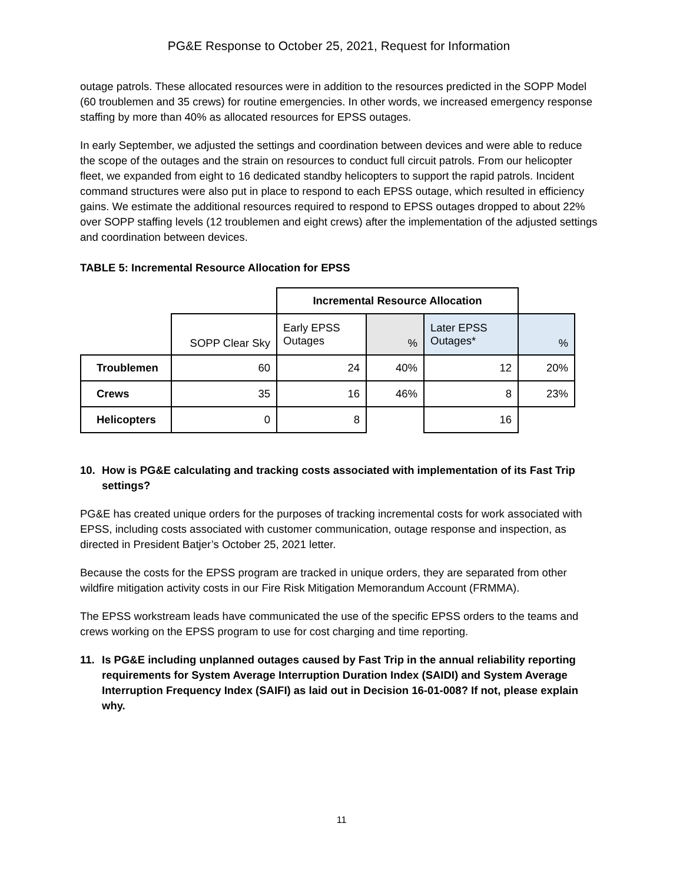PG&E Response to October 25, 2021, Request for Information
outage patrols. These allocated resources were in addition to the resources predicted in the SOPP Model (60 troublemen and 35 crews) for routine emergencies. In other words, we increased emergency response staffing by more than 40% as allocated resources for EPSS outages.
In early September, we adjusted the settings and coordination between devices and were able to reduce the scope of the outages and the strain on resources to conduct full circuit patrols. From our helicopter fleet, we expanded from eight to 16 dedicated standby helicopters to support the rapid patrols. Incident command structures were also put in place to respond to each EPSS outage, which resulted in efficiency gains. We estimate the additional resources required to respond to EPSS outages dropped to about 22% over SOPP staffing levels (12 troublemen and eight crews) after the implementation of the adjusted settings and coordination between devices.
TABLE 5: Incremental Resource Allocation for EPSS
| | | Incremental Resource Allocation | | | |
| | SOPP Clear Sky | Early EPSS Outages | % | Later EPSS Outages* | % |
| Troublemen | 60 | 24 | 40% | 12 | 20% |
| Crews | 35 | 16 | 46% | 8 | 23% |
| Helicopters | 0 | 8 | | 16 | |
10. How is PG&E calculating and tracking costs associated with implementation of its Fast Trip settings?
PG&E has created unique orders for the purposes of tracking incremental costs for work associated with EPSS, including costs associated with customer communication, outage response and inspection, as directed in President Batjer’s October 25, 2021 letter.
Because the costs for the EPSS program are tracked in unique orders, they are separated from other wildfire mitigation activity costs in our Fire Risk Mitigation Memorandum Account (FRMMA).
The EPSS workstream leads have communicated the use of the specific EPSS orders to the teams and crews working on the EPSS program to use for cost charging and time reporting.
11. Is PG&E including unplanned outages caused by Fast Trip in the annual reliability reporting requirements for System Average Interruption Duration Index (SAIDI) and System Average Interruption Frequency Index (SAIFI) as laid out in Decision 16-01-008? If not, please explain why.
11